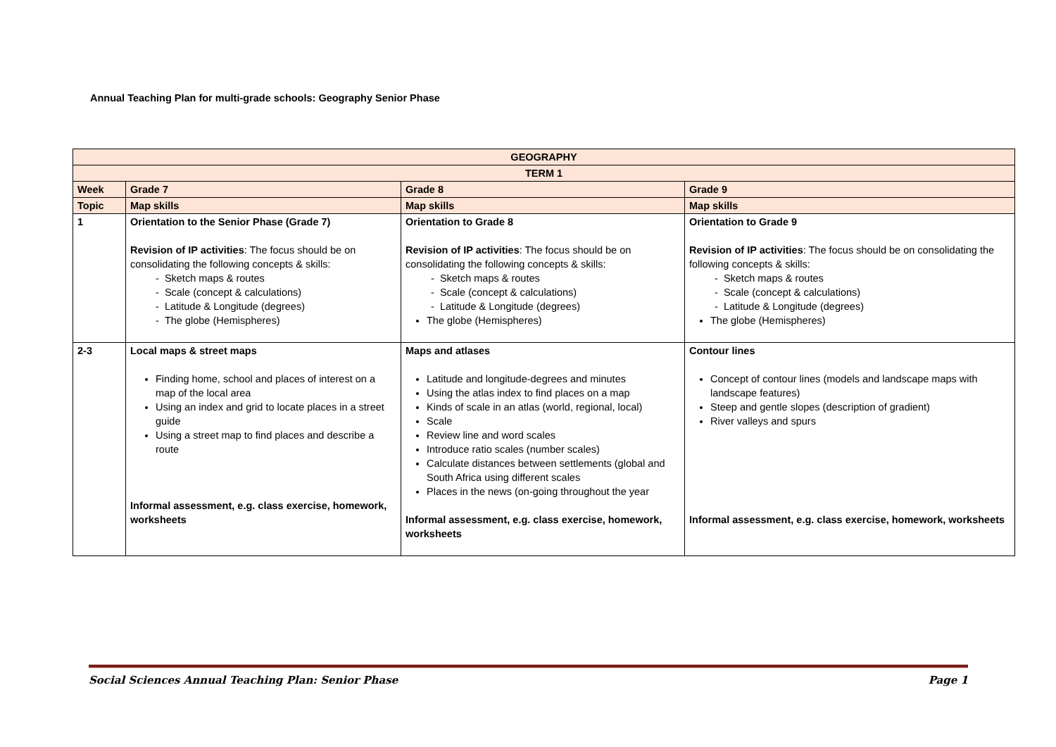Annual Teaching Plan for multi-grade schools: Geography Senior Phase
| GEOGRAPHY | | | |
| TERM 1 | | | |
| Week | Grade 7 | Grade 8 | Grade 9 |
| Topic | Map skills | Map skills | Map skills |
| 1 | Orientation to the Senior Phase (Grade 7) Revision of IP activities : The focus should be on consolidating the following concepts & skills: - Sketch maps & routes - Scale (concept & calculations) - Latitude & Longitude (degrees) - The globe (Hemispheres) | Orientation to Grade 8 Revision of IP activities : The focus should be on consolidating the following concepts & skills: - Sketch maps & routes - Scale (concept & calculations) - Latitude & Longitude (degrees) The globe (Hemispheres) | Orientation to Grade 9 Revision of IP activities : The focus should be on consolidating the following concepts & skills: - Sketch maps & routes - Scale (concept & calculations) - Latitude & Longitude (degrees) The globe (Hemispheres) |
| 2-3 | Local maps & street maps Finding home, school and places of interest on a map of the local area Using an index and grid to locate places in a street guide Using a street map to find places and describe a route Informal assessment, e.g. class exercise, homework, worksheets | Maps and atlases Latitude and longitude-degrees and minutes Using the atlas index to find places on a map Kinds of scale in an atlas (world, regional, local) Scale Review line and word scales Introduce ratio scales (number scales) Calculate distances between settlements (global and South Africa using different scales Places in the news (on-going throughout the year Informal assessment, e.g. class exercise, homework, worksheets | Contour lines Concept of contour lines (models and landscape maps with landscape features) Steep and gentle slopes (description of gradient) River valleys and spurs Informal assessment, e.g. class exercise, homework, worksheets |
Social Sciences Annual Teaching Plan: Senior Phase Page 1